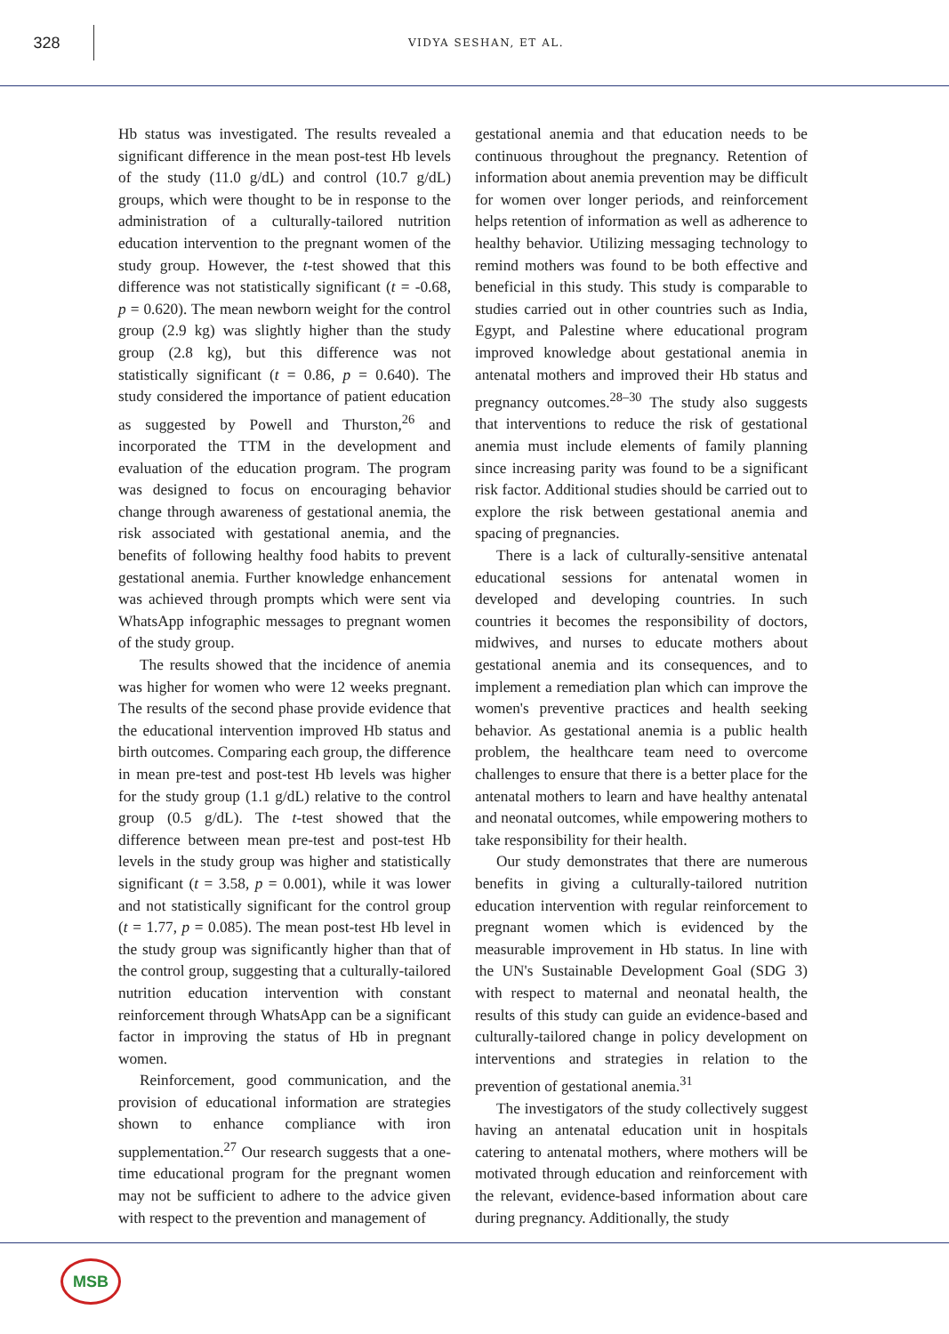328
VIDYA SESHAN, ET AL.
Hb status was investigated. The results revealed a significant difference in the mean post-test Hb levels of the study (11.0 g/dL) and control (10.7 g/dL) groups, which were thought to be in response to the administration of a culturally-tailored nutrition education intervention to the pregnant women of the study group. However, the t-test showed that this difference was not statistically significant (t = -0.68, p = 0.620). The mean newborn weight for the control group (2.9 kg) was slightly higher than the study group (2.8 kg), but this difference was not statistically significant (t = 0.86, p = 0.640). The study considered the importance of patient education as suggested by Powell and Thurston,<sup>26</sup> and incorporated the TTM in the development and evaluation of the education program. The program was designed to focus on encouraging behavior change through awareness of gestational anemia, the risk associated with gestational anemia, and the benefits of following healthy food habits to prevent gestational anemia. Further knowledge enhancement was achieved through prompts which were sent via WhatsApp infographic messages to pregnant women of the study group.
The results showed that the incidence of anemia was higher for women who were 12 weeks pregnant. The results of the second phase provide evidence that the educational intervention improved Hb status and birth outcomes. Comparing each group, the difference in mean pre-test and post-test Hb levels was higher for the study group (1.1 g/dL) relative to the control group (0.5 g/dL). The t-test showed that the difference between mean pre-test and post-test Hb levels in the study group was higher and statistically significant (t = 3.58, p = 0.001), while it was lower and not statistically significant for the control group (t = 1.77, p = 0.085). The mean post-test Hb level in the study group was significantly higher than that of the control group, suggesting that a culturally-tailored nutrition education intervention with constant reinforcement through WhatsApp can be a significant factor in improving the status of Hb in pregnant women.
Reinforcement, good communication, and the provision of educational information are strategies shown to enhance compliance with iron supplementation.<sup>27</sup> Our research suggests that a one-time educational program for the pregnant women may not be sufficient to adhere to the advice given with respect to the prevention and management of
gestational anemia and that education needs to be continuous throughout the pregnancy. Retention of information about anemia prevention may be difficult for women over longer periods, and reinforcement helps retention of information as well as adherence to healthy behavior. Utilizing messaging technology to remind mothers was found to be both effective and beneficial in this study. This study is comparable to studies carried out in other countries such as India, Egypt, and Palestine where educational program improved knowledge about gestational anemia in antenatal mothers and improved their Hb status and pregnancy outcomes.<sup>28–30</sup> The study also suggests that interventions to reduce the risk of gestational anemia must include elements of family planning since increasing parity was found to be a significant risk factor. Additional studies should be carried out to explore the risk between gestational anemia and spacing of pregnancies.
There is a lack of culturally-sensitive antenatal educational sessions for antenatal women in developed and developing countries. In such countries it becomes the responsibility of doctors, midwives, and nurses to educate mothers about gestational anemia and its consequences, and to implement a remediation plan which can improve the women's preventive practices and health seeking behavior. As gestational anemia is a public health problem, the healthcare team need to overcome challenges to ensure that there is a better place for the antenatal mothers to learn and have healthy antenatal and neonatal outcomes, while empowering mothers to take responsibility for their health.
Our study demonstrates that there are numerous benefits in giving a culturally-tailored nutrition education intervention with regular reinforcement to pregnant women which is evidenced by the measurable improvement in Hb status. In line with the UN's Sustainable Development Goal (SDG 3) with respect to maternal and neonatal health, the results of this study can guide an evidence-based and culturally-tailored change in policy development on interventions and strategies in relation to the prevention of gestational anemia.<sup>31</sup>
The investigators of the study collectively suggest having an antenatal education unit in hospitals catering to antenatal mothers, where mothers will be motivated through education and reinforcement with the relevant, evidence-based information about care during pregnancy. Additionally, the study
MSB